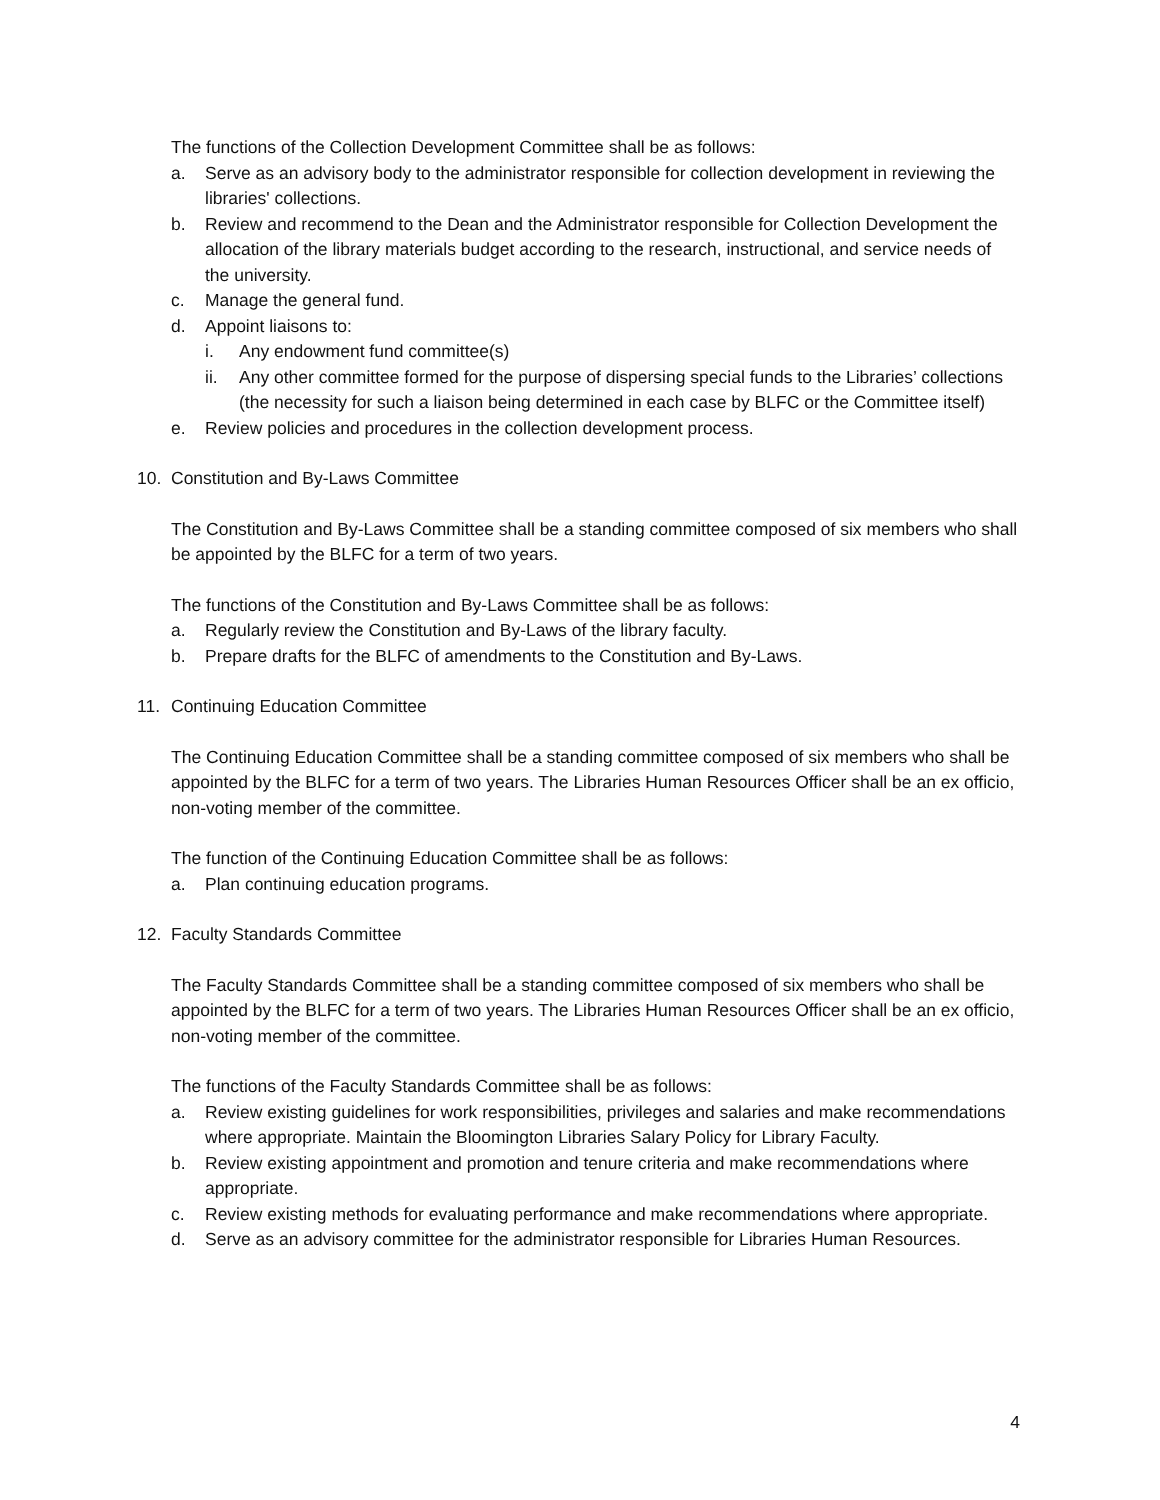The functions of the Collection Development Committee shall be as follows:
a. Serve as an advisory body to the administrator responsible for collection development in reviewing the libraries' collections.
b. Review and recommend to the Dean and the Administrator responsible for Collection Development the allocation of the library materials budget according to the research, instructional, and service needs of the university.
c. Manage the general fund.
d. Appoint liaisons to:
i. Any endowment fund committee(s)
ii. Any other committee formed for the purpose of dispersing special funds to the Libraries’ collections (the necessity for such a liaison being determined in each case by BLFC or the Committee itself)
e. Review policies and procedures in the collection development process.
10. Constitution and By-Laws Committee
The Constitution and By-Laws Committee shall be a standing committee composed of six members who shall be appointed by the BLFC for a term of two years.
The functions of the Constitution and By-Laws Committee shall be as follows:
a. Regularly review the Constitution and By-Laws of the library faculty.
b. Prepare drafts for the BLFC of amendments to the Constitution and By-Laws.
11. Continuing Education Committee
The Continuing Education Committee shall be a standing committee composed of six members who shall be appointed by the BLFC for a term of two years. The Libraries Human Resources Officer shall be an ex officio, non-voting member of the committee.
The function of the Continuing Education Committee shall be as follows:
a. Plan continuing education programs.
12. Faculty Standards Committee
The Faculty Standards Committee shall be a standing committee composed of six members who shall be appointed by the BLFC for a term of two years. The Libraries Human Resources Officer shall be an ex officio, non-voting member of the committee.
The functions of the Faculty Standards Committee shall be as follows:
a. Review existing guidelines for work responsibilities, privileges and salaries and make recommendations where appropriate. Maintain the Bloomington Libraries Salary Policy for Library Faculty.
b. Review existing appointment and promotion and tenure criteria and make recommendations where appropriate.
c. Review existing methods for evaluating performance and make recommendations where appropriate.
d. Serve as an advisory committee for the administrator responsible for Libraries Human Resources.
4